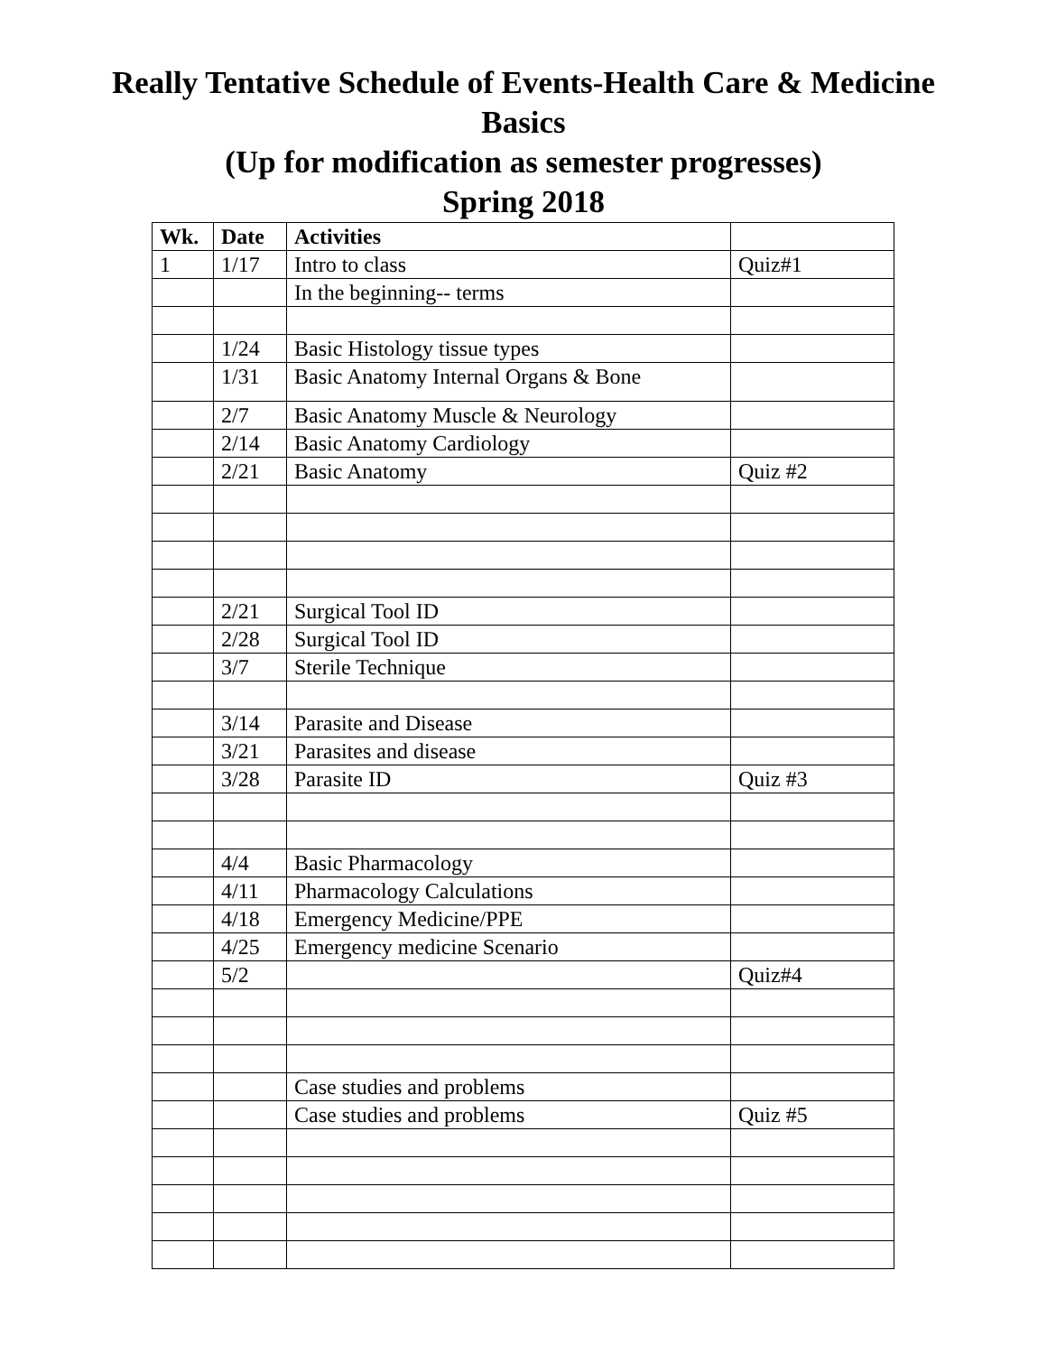Really Tentative Schedule of Events-Health Care & Medicine
Basics
(Up for modification as semester progresses)
Spring 2018
| Wk. | Date | Activities | |
| --- | --- | --- | --- |
| 1 | 1/17 | Intro to class | Quiz#1 |
| | | In the beginning-- terms | |
| | 1/24 | Basic Histology tissue types | |
| | 1/31 | Basic Anatomy Internal Organs & Bone | |
| | 2/7 | Basic Anatomy Muscle & Neurology | |
| | 2/14 | Basic Anatomy Cardiology | |
| | 2/21 | Basic Anatomy | Quiz #2 |
| | 2/21 | Surgical Tool ID | |
| | 2/28 | Surgical Tool ID | |
| | 3/7 | Sterile Technique | |
| | 3/14 | Parasite and Disease | |
| | 3/21 | Parasites and disease | |
| | 3/28 | Parasite ID | Quiz #3 |
| | 4/4 | Basic Pharmacology | |
| | 4/11 | Pharmacology Calculations | |
| | 4/18 | Emergency Medicine/PPE | |
| | 4/25 | Emergency medicine Scenario | |
| | 5/2 | | Quiz#4 |
| | | Case studies and problems | |
| | | Case studies and problems | Quiz #5 |